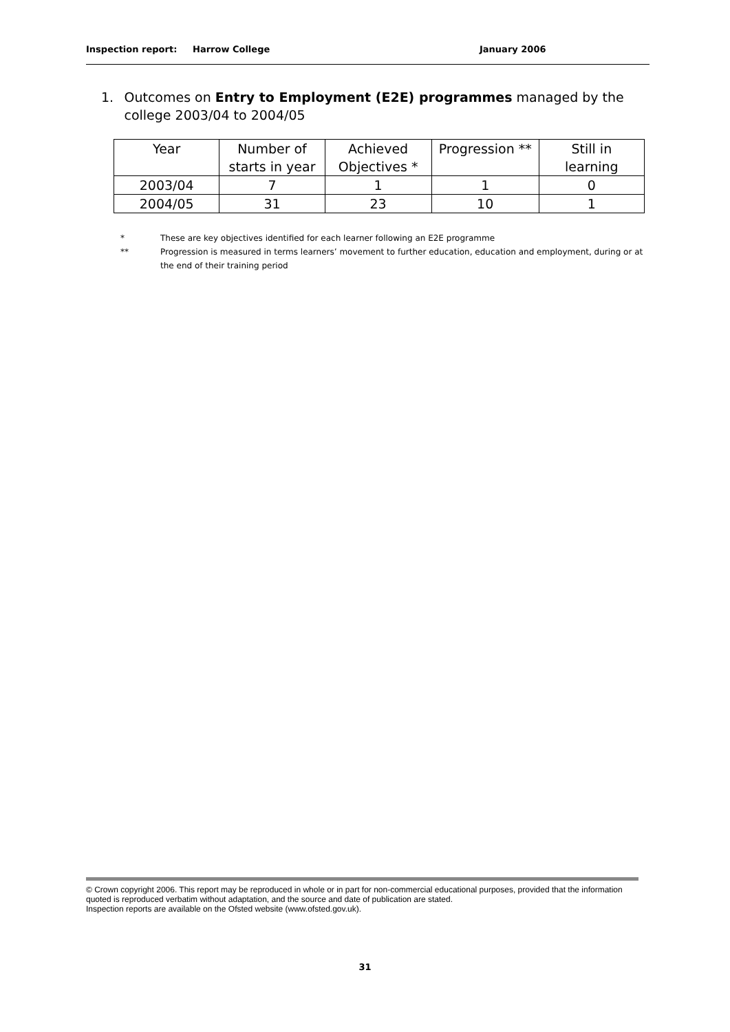Inspection report: Harrow College January 2006
1. Outcomes on Entry to Employment (E2E) programmes managed by the college 2003/04 to 2004/05
| Year | Number of starts in year | Achieved Objectives * | Progression ** | Still in learning |
| --- | --- | --- | --- | --- |
| 2003/04 | 7 | 1 | 1 | 0 |
| 2004/05 | 31 | 23 | 10 | 1 |
* These are key objectives identified for each learner following an E2E programme
** Progression is measured in terms learners’ movement to further education, education and employment, during or at the end of their training period
© Crown copyright 2006. This report may be reproduced in whole or in part for non-commercial educational purposes, provided that the information quoted is reproduced verbatim without adaptation, and the source and date of publication are stated.
Inspection reports are available on the Ofsted website (www.ofsted.gov.uk).
31